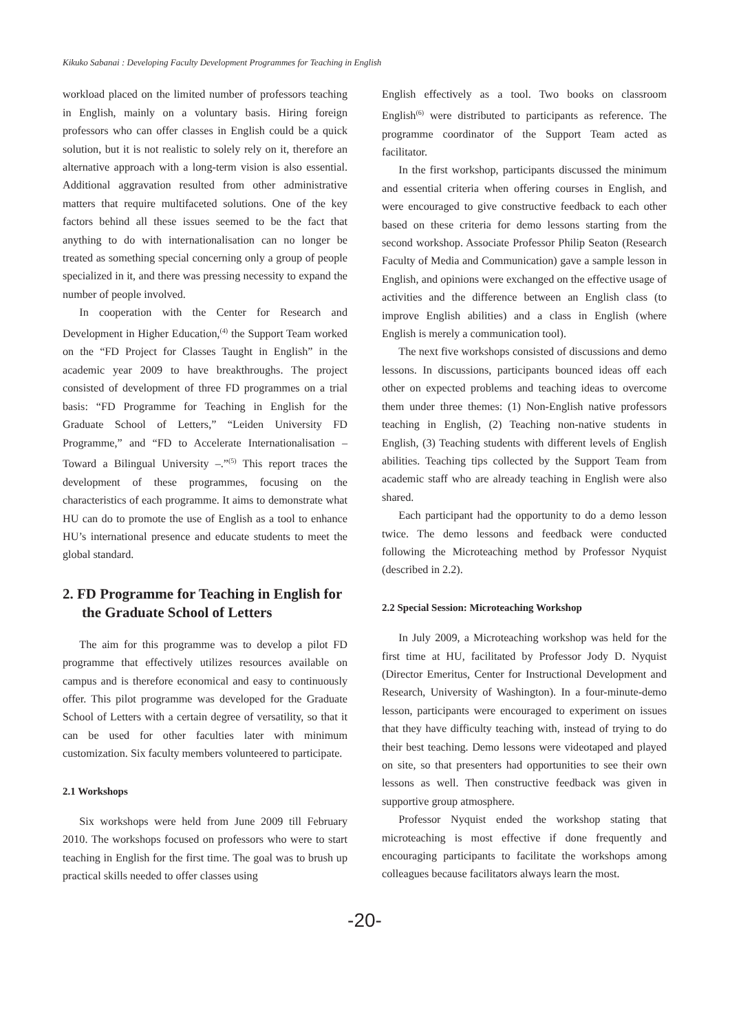Kikuko Sabanai : Developing Faculty Development Programmes for Teaching in English
workload placed on the limited number of professors teaching in English, mainly on a voluntary basis. Hiring foreign professors who can offer classes in English could be a quick solution, but it is not realistic to solely rely on it, therefore an alternative approach with a long-term vision is also essential. Additional aggravation resulted from other administrative matters that require multifaceted solutions. One of the key factors behind all these issues seemed to be the fact that anything to do with internationalisation can no longer be treated as something special concerning only a group of people specialized in it, and there was pressing necessity to expand the number of people involved.
In cooperation with the Center for Research and Development in Higher Education,<sup>(4)</sup> the Support Team worked on the “FD Project for Classes Taught in English” in the academic year 2009 to have breakthroughs. The project consisted of development of three FD programmes on a trial basis: “FD Programme for Teaching in English for the Graduate School of Letters,” “Leiden University FD Programme,” and “FD to Accelerate Internationalisation – Toward a Bilingual University –.”<sup>(5)</sup> This report traces the development of these programmes, focusing on the characteristics of each programme. It aims to demonstrate what HU can do to promote the use of English as a tool to enhance HU’s international presence and educate students to meet the global standard.
2. FD Programme for Teaching in English for the Graduate School of Letters
The aim for this programme was to develop a pilot FD programme that effectively utilizes resources available on campus and is therefore economical and easy to continuously offer. This pilot programme was developed for the Graduate School of Letters with a certain degree of versatility, so that it can be used for other faculties later with minimum customization. Six faculty members volunteered to participate.
2.1 Workshops
Six workshops were held from June 2009 till February 2010. The workshops focused on professors who were to start teaching in English for the first time. The goal was to brush up practical skills needed to offer classes using
English effectively as a tool. Two books on classroom English<sup>(6)</sup> were distributed to participants as reference. The programme coordinator of the Support Team acted as facilitator.
In the first workshop, participants discussed the minimum and essential criteria when offering courses in English, and were encouraged to give constructive feedback to each other based on these criteria for demo lessons starting from the second workshop. Associate Professor Philip Seaton (Research Faculty of Media and Communication) gave a sample lesson in English, and opinions were exchanged on the effective usage of activities and the difference between an English class (to improve English abilities) and a class in English (where English is merely a communication tool).
The next five workshops consisted of discussions and demo lessons. In discussions, participants bounced ideas off each other on expected problems and teaching ideas to overcome them under three themes: (1) Non-English native professors teaching in English, (2) Teaching non-native students in English, (3) Teaching students with different levels of English abilities. Teaching tips collected by the Support Team from academic staff who are already teaching in English were also shared.
Each participant had the opportunity to do a demo lesson twice. The demo lessons and feedback were conducted following the Microteaching method by Professor Nyquist (described in 2.2).
2.2 Special Session: Microteaching Workshop
In July 2009, a Microteaching workshop was held for the first time at HU, facilitated by Professor Jody D. Nyquist (Director Emeritus, Center for Instructional Development and Research, University of Washington). In a four-minute-demo lesson, participants were encouraged to experiment on issues that they have difficulty teaching with, instead of trying to do their best teaching. Demo lessons were videotaped and played on site, so that presenters had opportunities to see their own lessons as well. Then constructive feedback was given in supportive group atmosphere.
Professor Nyquist ended the workshop stating that microteaching is most effective if done frequently and encouraging participants to facilitate the workshops among colleagues because facilitators always learn the most.
-20-